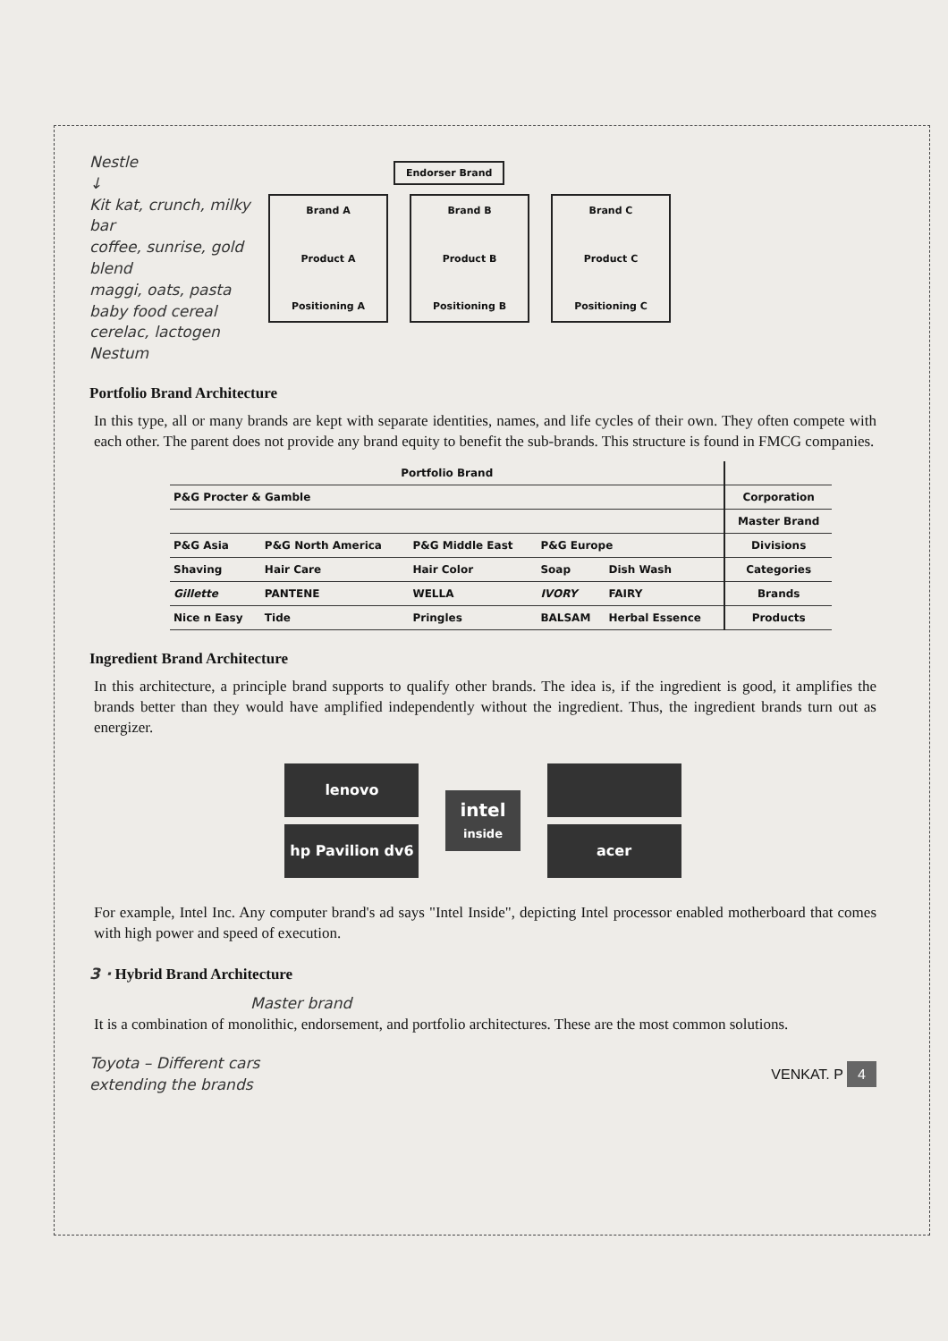Nestle
↓
Kit kat, crunch, milky bar
coffee, sunrise, gold blend
maggi, oats, pasta
baby food cereal
cerelac, lactogen
Nestum
Endorser Brand
Brand A
Product A
Positioning A
Brand B
Product B
Positioning B
Brand C
Product C
Positioning C
Portfolio Brand Architecture
In this type, all or many brands are kept with separate identities, names, and life cycles of their own. They often compete with each other. The parent does not provide any brand equity to benefit the sub-brands. This structure is found in FMCG companies.
| Portfolio Brand | | | | | |
| P&G Procter & Gamble | | | | | Corporation |
| | | | | | Master Brand |
| P&G Asia | P&G North America | P&G Middle East | P&G Europe | | Divisions |
| Shaving | Hair Care | Hair Color | Soap | Dish Wash | Categories |
| Gillette | PANTENE | WELLA | IVORY | FAIRY | Brands |
| Nice n Easy | Tide | Pringles | BALSAM | Herbal Essence | Products |
Ingredient Brand Architecture
In this architecture, a principle brand supports to qualify other brands. The idea is, if the ingredient is good, it amplifies the brands better than they would have amplified independently without the ingredient. Thus, the ingredient brands turn out as energizer.
lenovo
hp Pavilion dv6
intel
inside
acer
For example, Intel Inc. Any computer brand's ad says "Intel Inside", depicting Intel processor enabled motherboard that comes with high power and speed of execution.
3 · Hybrid Brand Architecture
Master brand
It is a combination of monolithic, endorsement, and portfolio architectures. These are the most common solutions.
Toyota – Different cars
extending the brands
VENKAT. P 4